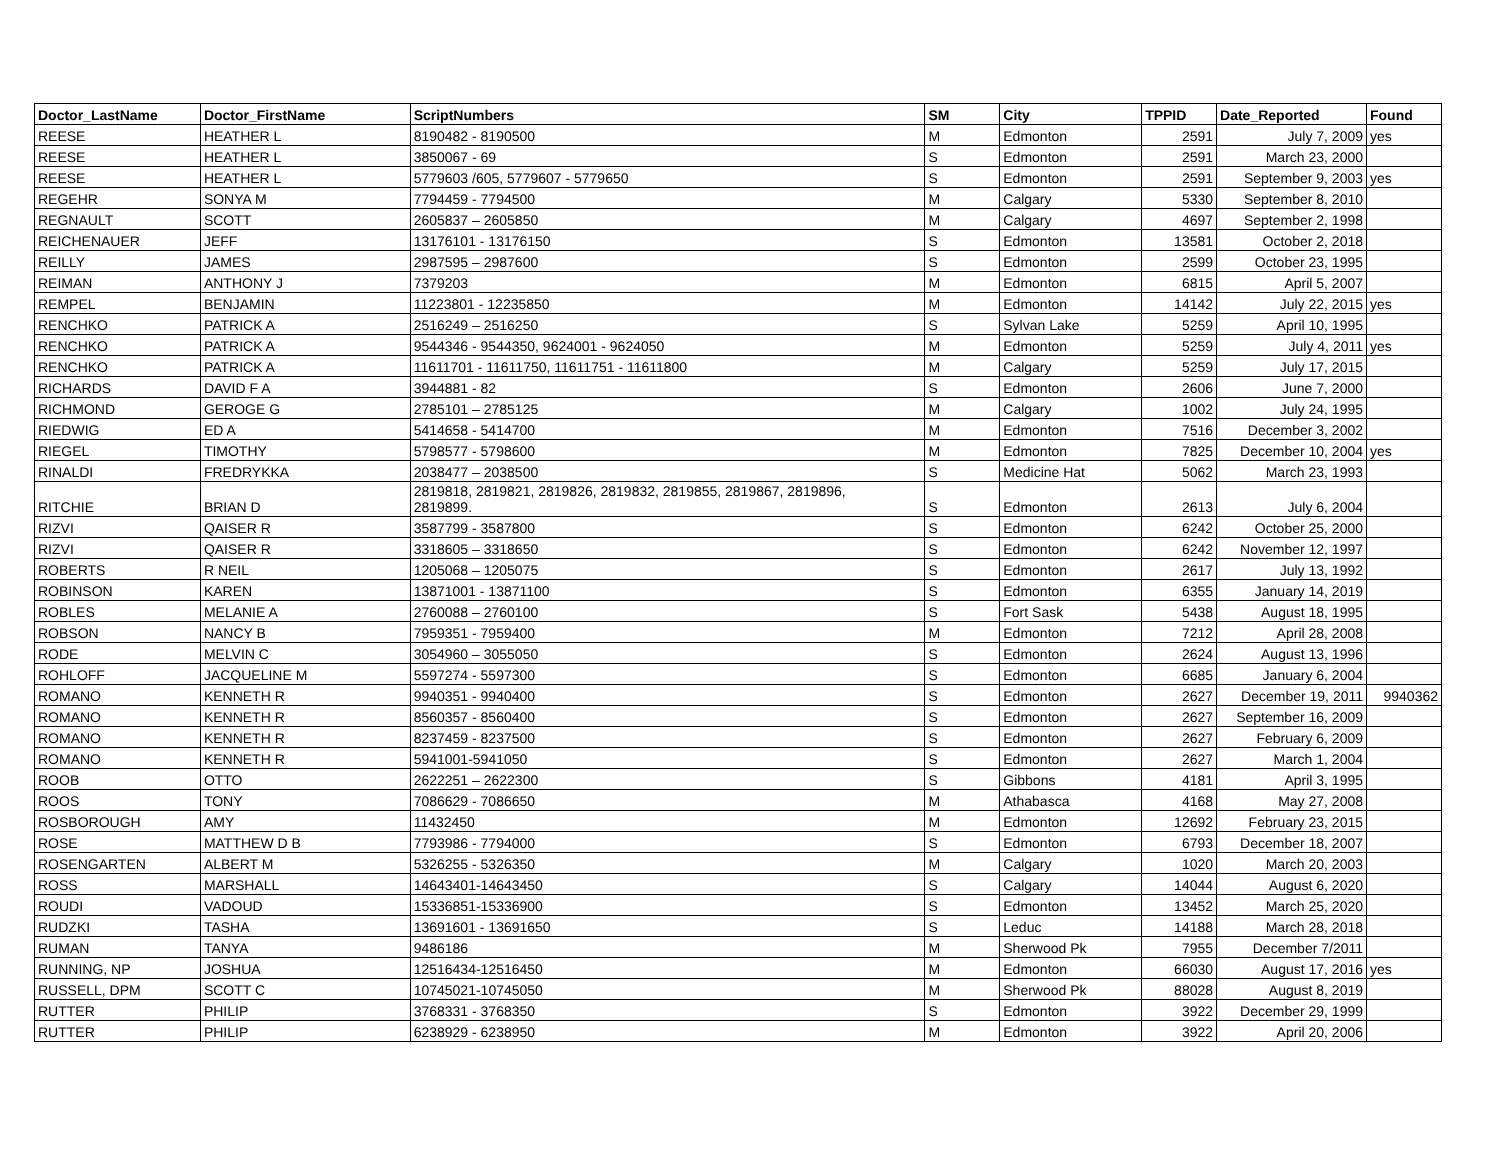| Doctor_LastName | Doctor_FirstName | ScriptNumbers | SM | City | TPPID | Date_Reported | Found |
| --- | --- | --- | --- | --- | --- | --- | --- |
| REESE | HEATHER L | 8190482 - 8190500 | M | Edmonton | 2591 | July 7, 2009 | yes |
| REESE | HEATHER L | 3850067 - 69 | S | Edmonton | 2591 | March 23, 2000 | |
| REESE | HEATHER L | 5779603 /605, 5779607 - 5779650 | S | Edmonton | 2591 | September 9, 2003 | yes |
| REGEHR | SONYA M | 7794459 - 7794500 | M | Calgary | 5330 | September 8, 2010 | |
| REGNAULT | SCOTT | 2605837 – 2605850 | M | Calgary | 4697 | September 2, 1998 | |
| REICHENAUER | JEFF | 13176101 - 13176150 | S | Edmonton | 13581 | October 2, 2018 | |
| REILLY | JAMES | 2987595 – 2987600 | S | Edmonton | 2599 | October 23, 1995 | |
| REIMAN | ANTHONY J | 7379203 | M | Edmonton | 6815 | April 5, 2007 | |
| REMPEL | BENJAMIN | 11223801 - 12235850 | M | Edmonton | 14142 | July 22, 2015 | yes |
| RENCHKO | PATRICK A | 2516249 – 2516250 | S | Sylvan Lake | 5259 | April 10, 1995 | |
| RENCHKO | PATRICK A | 9544346 - 9544350, 9624001 - 9624050 | M | Edmonton | 5259 | July 4, 2011 | yes |
| RENCHKO | PATRICK A | 11611701 - 11611750, 11611751 - 11611800 | M | Calgary | 5259 | July 17, 2015 | |
| RICHARDS | DAVID F A | 3944881 - 82 | S | Edmonton | 2606 | June 7, 2000 | |
| RICHMOND | GEROGE G | 2785101 – 2785125 | M | Calgary | 1002 | July 24, 1995 | |
| RIEDWIG | ED A | 5414658 - 5414700 | M | Edmonton | 7516 | December 3, 2002 | |
| RIEGEL | TIMOTHY | 5798577 - 5798600 | M | Edmonton | 7825 | December 10, 2004 | yes |
| RINALDI | FREDRYKKA | 2038477 – 2038500 | S | Medicine Hat | 5062 | March 23, 1993 | |
| RITCHIE | BRIAN D | 2819818, 2819821, 2819826, 2819832, 2819855, 2819867, 2819896, 2819899. | S | Edmonton | 2613 | July 6, 2004 | |
| RIZVI | QAISER R | 3587799 - 3587800 | S | Edmonton | 6242 | October 25, 2000 | |
| RIZVI | QAISER R | 3318605 – 3318650 | S | Edmonton | 6242 | November 12, 1997 | |
| ROBERTS | R NEIL | 1205068 – 1205075 | S | Edmonton | 2617 | July 13, 1992 | |
| ROBINSON | KAREN | 13871001 - 13871100 | S | Edmonton | 6355 | January 14, 2019 | |
| ROBLES | MELANIE A | 2760088 – 2760100 | S | Fort Sask | 5438 | August 18, 1995 | |
| ROBSON | NANCY B | 7959351 - 7959400 | M | Edmonton | 7212 | April 28, 2008 | |
| RODE | MELVIN C | 3054960 – 3055050 | S | Edmonton | 2624 | August 13, 1996 | |
| ROHLOFF | JACQUELINE M | 5597274 - 5597300 | S | Edmonton | 6685 | January 6, 2004 | |
| ROMANO | KENNETH R | 9940351 - 9940400 | S | Edmonton | 2627 | December 19, 2011 | 9940362 |
| ROMANO | KENNETH R | 8560357 - 8560400 | S | Edmonton | 2627 | September 16, 2009 | |
| ROMANO | KENNETH R | 8237459 - 8237500 | S | Edmonton | 2627 | February 6, 2009 | |
| ROMANO | KENNETH R | 5941001-5941050 | S | Edmonton | 2627 | March 1, 2004 | |
| ROOB | OTTO | 2622251 – 2622300 | S | Gibbons | 4181 | April 3, 1995 | |
| ROOS | TONY | 7086629 - 7086650 | M | Athabasca | 4168 | May 27, 2008 | |
| ROSBOROUGH | AMY | 11432450 | M | Edmonton | 12692 | February 23, 2015 | |
| ROSE | MATTHEW D B | 7793986 - 7794000 | S | Edmonton | 6793 | December 18, 2007 | |
| ROSENGARTEN | ALBERT M | 5326255 - 5326350 | M | Calgary | 1020 | March 20, 2003 | |
| ROSS | MARSHALL | 14643401-14643450 | S | Calgary | 14044 | August 6, 2020 | |
| ROUDI | VADOUD | 15336851-15336900 | S | Edmonton | 13452 | March 25, 2020 | |
| RUDZKI | TASHA | 13691601 - 13691650 | S | Leduc | 14188 | March 28, 2018 | |
| RUMAN | TANYA | 9486186 | M | Sherwood Pk | 7955 | December 7/2011 | |
| RUNNING, NP | JOSHUA | 12516434-12516450 | M | Edmonton | 66030 | August 17, 2016 | yes |
| RUSSELL, DPM | SCOTT C | 10745021-10745050 | M | Sherwood Pk | 88028 | August 8, 2019 | |
| RUTTER | PHILIP | 3768331 - 3768350 | S | Edmonton | 3922 | December 29, 1999 | |
| RUTTER | PHILIP | 6238929 - 6238950 | M | Edmonton | 3922 | April 20, 2006 | |